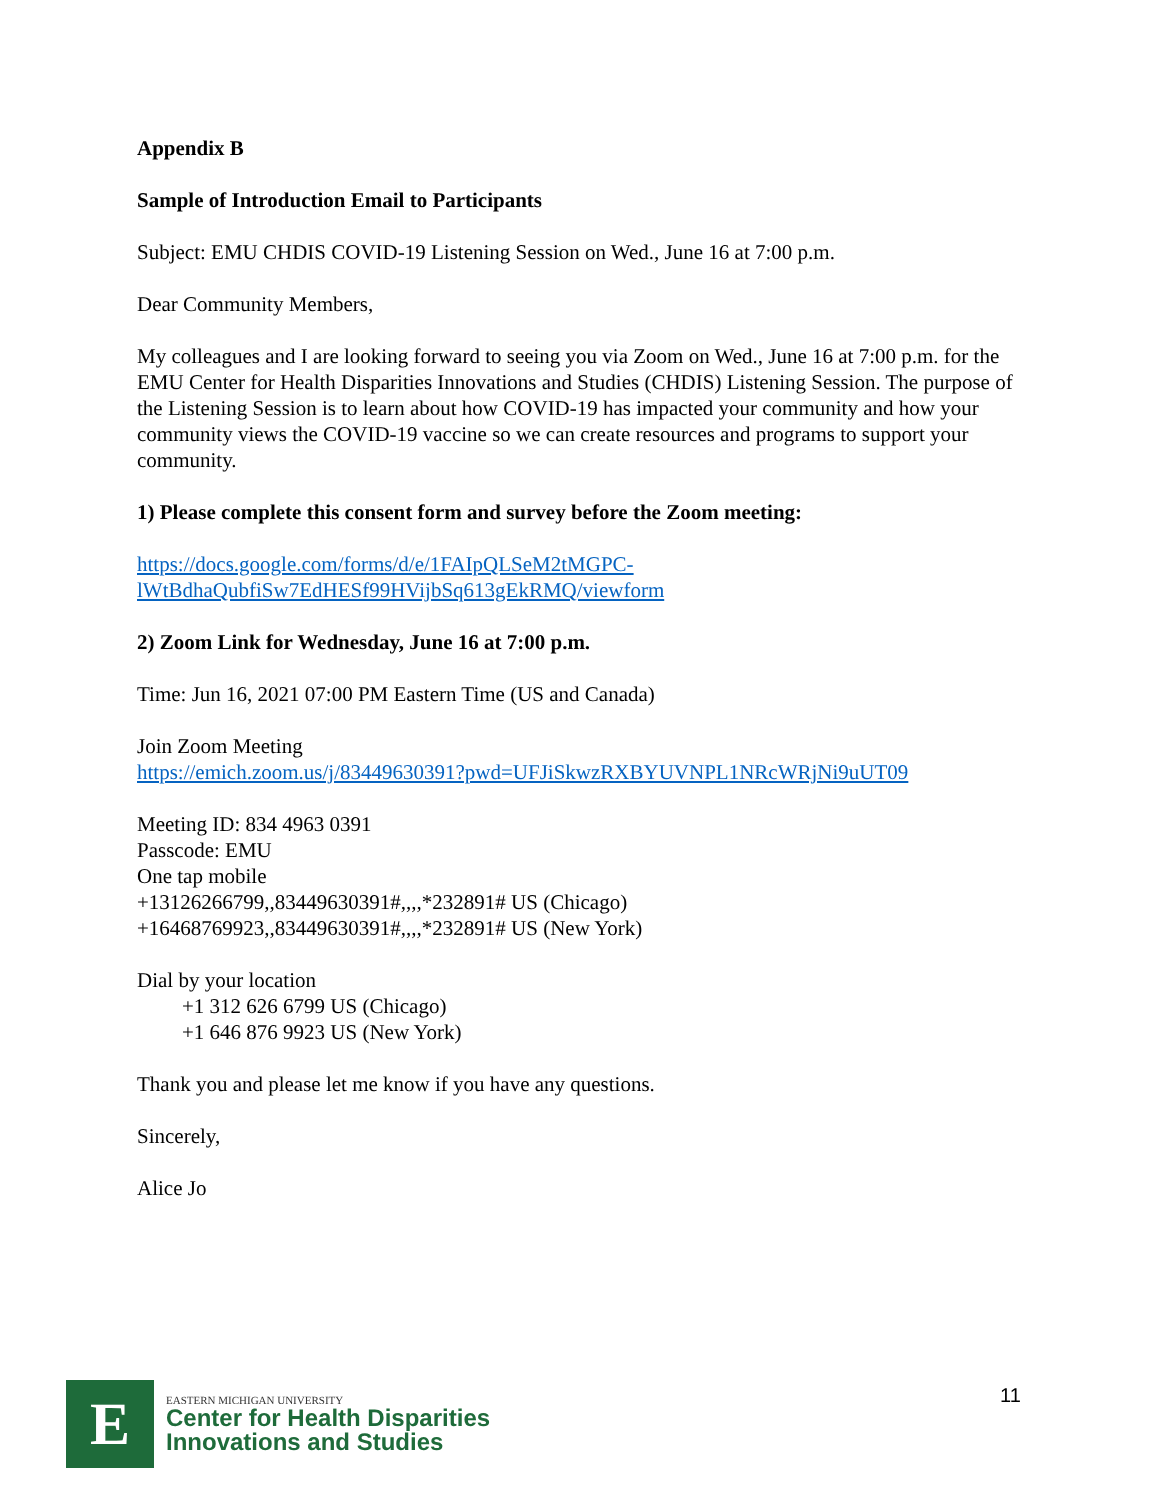Appendix B
Sample of Introduction Email to Participants
Subject: EMU CHDIS COVID-19 Listening Session on Wed., June 16 at 7:00 p.m.
Dear Community Members,
My colleagues and I are looking forward to seeing you via Zoom on Wed., June 16 at 7:00 p.m. for the EMU Center for Health Disparities Innovations and Studies (CHDIS) Listening Session. The purpose of the Listening Session is to learn about how COVID-19 has impacted your community and how your community views the COVID-19 vaccine so we can create resources and programs to support your community.
1) Please complete this consent form and survey before the Zoom meeting:
https://docs.google.com/forms/d/e/1FAIpQLSeM2tMGPC-
lWtBdhaQubfiSw7EdHESf99HVijbSq613gEkRMQ/viewform
2) Zoom Link for Wednesday, June 16 at 7:00 p.m.
Time: Jun 16, 2021 07:00 PM Eastern Time (US and Canada)
Join Zoom Meeting
https://emich.zoom.us/j/83449630391?pwd=UFJiSkwzRXBYUVNPL1NRcWRjNi9uUT09
Meeting ID: 834 4963 0391
Passcode: EMU
One tap mobile
+13126266799,,83449630391#,,,,*232891# US (Chicago)
+16468769923,,83449630391#,,,,*232891# US (New York)
Dial by your location
+1 312 626 6799 US (Chicago)
+1 646 876 9923 US (New York)
Thank you and please let me know if you have any questions.
Sincerely,
Alice Jo
E
EASTERN MICHIGAN UNIVERSITY
Center for Health Disparities
Innovations and Studies
11